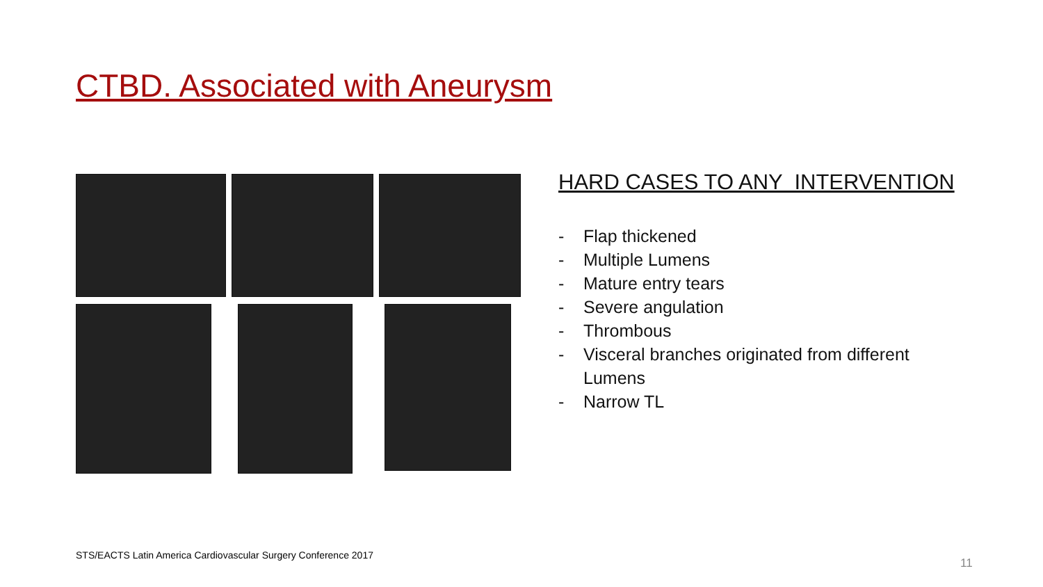CTBD. Associated with Aneurysm
HARD CASES TO ANY INTERVENTION
- Flap thickened
- Multiple Lumens
- Mature entry tears
- Severe angulation
- Thrombous
- Visceral branches originated from different Lumens
- Narrow TL
STS/EACTS Latin America Cardiovascular Surgery Conference 2017
11